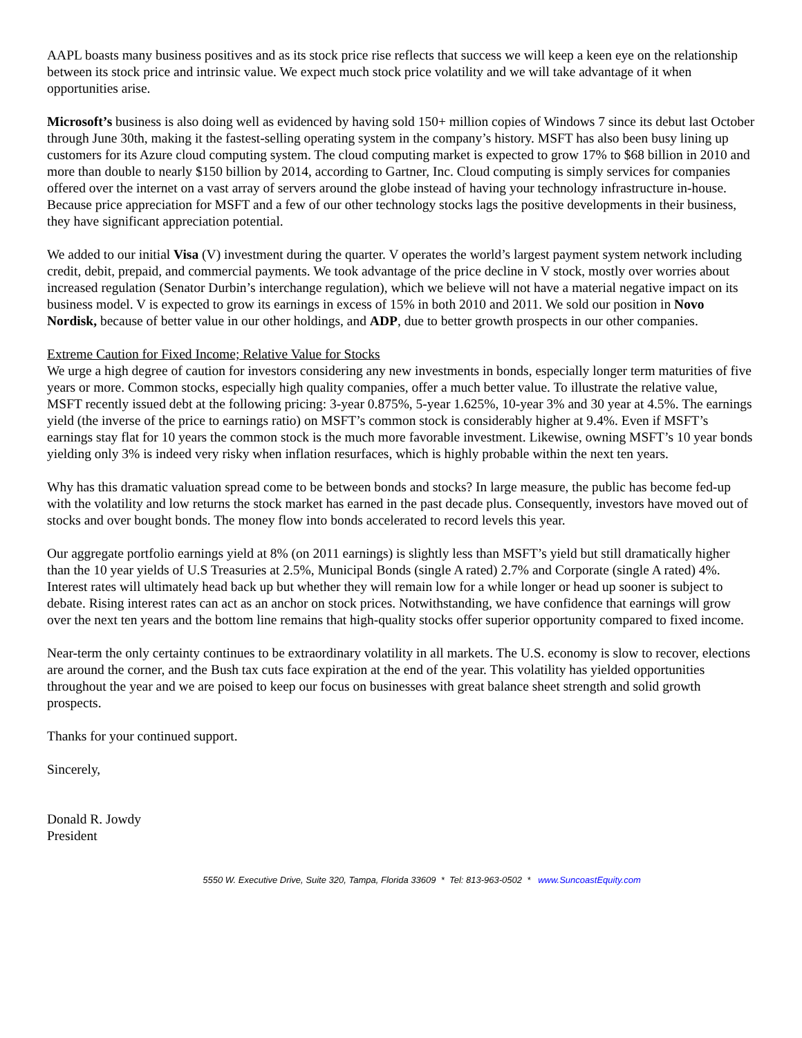AAPL boasts many business positives and as its stock price rise reflects that success we will keep a keen eye on the relationship between its stock price and intrinsic value. We expect much stock price volatility and we will take advantage of it when opportunities arise.
Microsoft’s business is also doing well as evidenced by having sold 150+ million copies of Windows 7 since its debut last October through June 30th, making it the fastest-selling operating system in the company’s history. MSFT has also been busy lining up customers for its Azure cloud computing system. The cloud computing market is expected to grow 17% to $68 billion in 2010 and more than double to nearly $150 billion by 2014, according to Gartner, Inc. Cloud computing is simply services for companies offered over the internet on a vast array of servers around the globe instead of having your technology infrastructure in-house. Because price appreciation for MSFT and a few of our other technology stocks lags the positive developments in their business, they have significant appreciation potential.
We added to our initial Visa (V) investment during the quarter. V operates the world’s largest payment system network including credit, debit, prepaid, and commercial payments. We took advantage of the price decline in V stock, mostly over worries about increased regulation (Senator Durbin’s interchange regulation), which we believe will not have a material negative impact on its business model. V is expected to grow its earnings in excess of 15% in both 2010 and 2011. We sold our position in Novo Nordisk, because of better value in our other holdings, and ADP, due to better growth prospects in our other companies.
Extreme Caution for Fixed Income; Relative Value for Stocks
We urge a high degree of caution for investors considering any new investments in bonds, especially longer term maturities of five years or more. Common stocks, especially high quality companies, offer a much better value. To illustrate the relative value, MSFT recently issued debt at the following pricing: 3-year 0.875%, 5-year 1.625%, 10-year 3% and 30 year at 4.5%. The earnings yield (the inverse of the price to earnings ratio) on MSFT’s common stock is considerably higher at 9.4%. Even if MSFT’s earnings stay flat for 10 years the common stock is the much more favorable investment. Likewise, owning MSFT’s 10 year bonds yielding only 3% is indeed very risky when inflation resurfaces, which is highly probable within the next ten years.
Why has this dramatic valuation spread come to be between bonds and stocks? In large measure, the public has become fed-up with the volatility and low returns the stock market has earned in the past decade plus. Consequently, investors have moved out of stocks and over bought bonds. The money flow into bonds accelerated to record levels this year.
Our aggregate portfolio earnings yield at 8% (on 2011 earnings) is slightly less than MSFT’s yield but still dramatically higher than the 10 year yields of U.S Treasuries at 2.5%, Municipal Bonds (single A rated) 2.7% and Corporate (single A rated) 4%. Interest rates will ultimately head back up but whether they will remain low for a while longer or head up sooner is subject to debate. Rising interest rates can act as an anchor on stock prices. Notwithstanding, we have confidence that earnings will grow over the next ten years and the bottom line remains that high-quality stocks offer superior opportunity compared to fixed income.
Near-term the only certainty continues to be extraordinary volatility in all markets. The U.S. economy is slow to recover, elections are around the corner, and the Bush tax cuts face expiration at the end of the year. This volatility has yielded opportunities throughout the year and we are poised to keep our focus on businesses with great balance sheet strength and solid growth prospects.
Thanks for your continued support.
Sincerely,
Donald R. Jowdy
President
5550 W. Executive Drive, Suite 320, Tampa, Florida 33609 * Tel: 813-963-0502 * www.SuncoastEquity.com